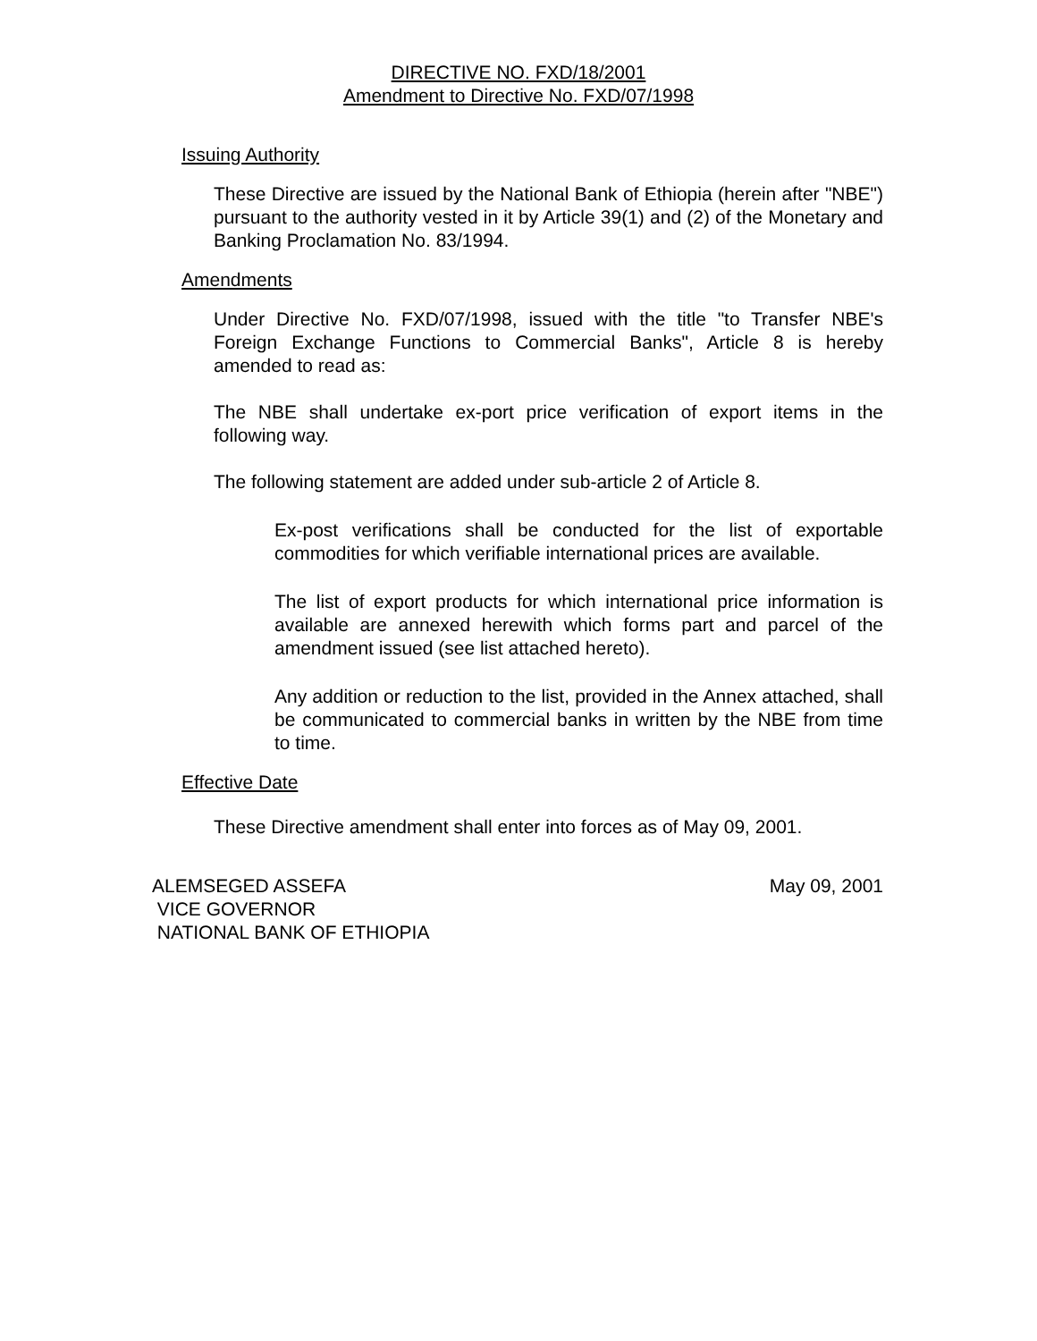DIRECTIVE NO. FXD/18/2001
Amendment to Directive No. FXD/07/1998
Issuing Authority
These Directive are issued by the National Bank of Ethiopia (herein after "NBE") pursuant to the authority vested in it by Article 39(1) and (2) of the Monetary and Banking Proclamation No. 83/1994.
Amendments
Under Directive No. FXD/07/1998, issued with the title "to Transfer NBE's Foreign Exchange Functions to Commercial Banks", Article 8 is hereby amended to read as:
The NBE shall undertake ex-port price verification of export items in the following way.
The following statement are added under sub-article 2 of Article 8.
Ex-post verifications shall be conducted for the list of exportable commodities for which verifiable international prices are available.
The list of export products for which international price information is available are annexed herewith which forms part and parcel of the amendment issued (see list attached hereto).
Any addition or reduction to the list, provided in the Annex attached, shall be communicated to commercial banks in written by the NBE from time to time.
Effective Date
These Directive amendment shall enter into forces as of May 09, 2001.
ALEMSEGED ASSEFA
VICE GOVERNOR
NATIONAL BANK OF ETHIOPIA
May 09, 2001